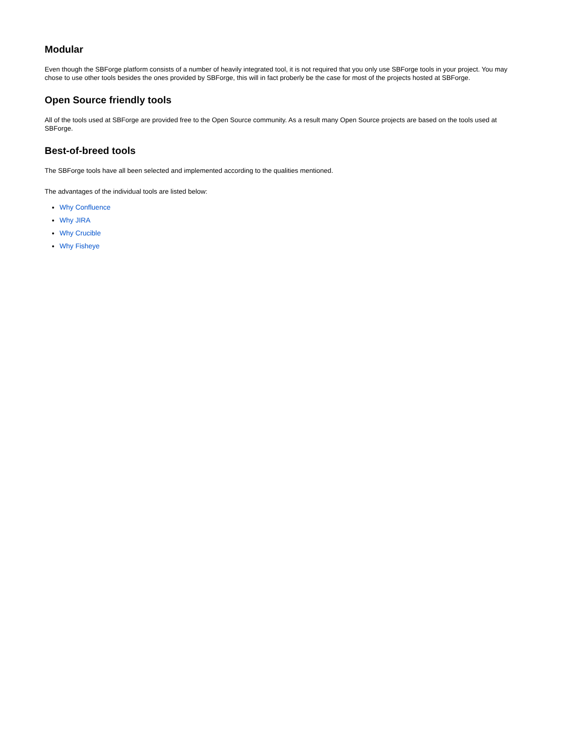Modular
Even though the SBForge platform consists of a number of heavily integrated tool, it is not required that you only use SBForge tools in your project. You may chose to use other tools besides the ones provided by SBForge, this will in fact proberly be the case for most of the projects hosted at SBForge.
Open Source friendly tools
All of the tools used at SBForge are provided free to the Open Source community. As a result many Open Source projects are based on the tools used at SBForge.
Best-of-breed tools
The SBForge tools have all been selected and implemented according to the qualities mentioned.
The advantages of the individual tools are listed below:
Why Confluence
Why JIRA
Why Crucible
Why Fisheye